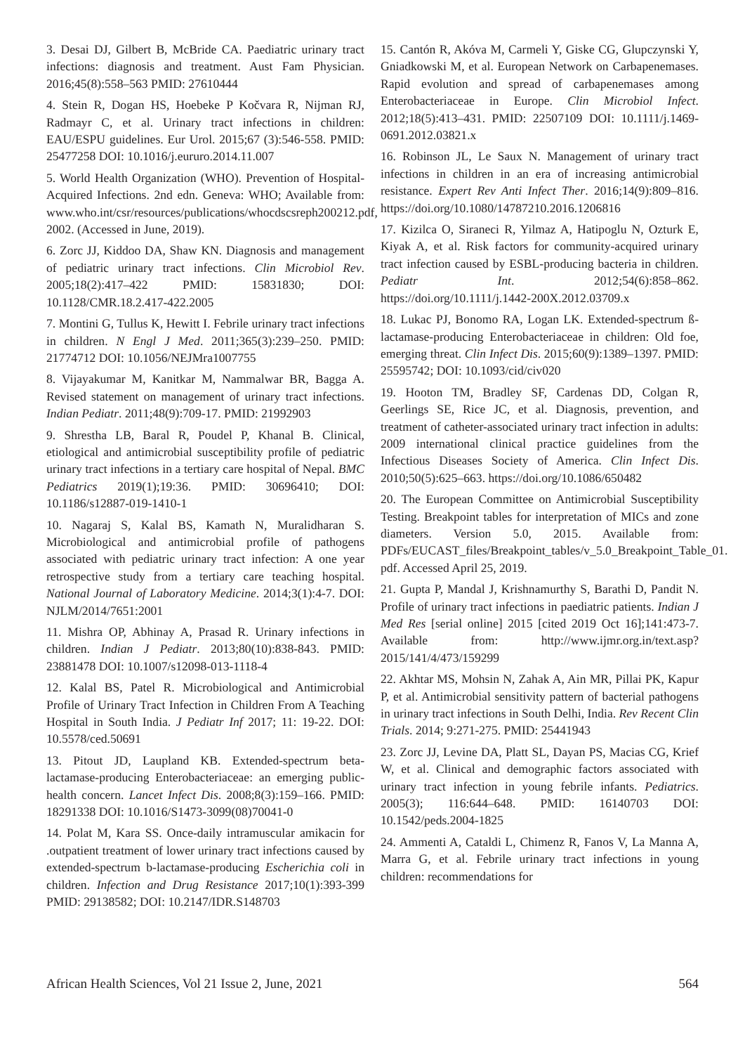3. Desai DJ, Gilbert B, McBride CA. Paediatric urinary tract infections: diagnosis and treatment. Aust Fam Physician. 2016;45(8):558–563 PMID: 27610444
4. Stein R, Dogan HS, Hoebeke P Kočvara R, Nijman RJ, Radmayr C, et al. Urinary tract infections in children: EAU/ESPU guidelines. Eur Urol. 2015;67 (3):546-558. PMID: 25477258 DOI: 10.1016/j.eururo.2014.11.007
5. World Health Organization (WHO). Prevention of Hospital-Acquired Infections. 2nd edn. Geneva: WHO; Available from: www.who.int/csr/resources/publications/whocdscsreph200212.pdf, 2002. (Accessed in June, 2019).
6. Zorc JJ, Kiddoo DA, Shaw KN. Diagnosis and management of pediatric urinary tract infections. Clin Microbiol Rev. 2005;18(2):417–422 PMID: 15831830; DOI: 10.1128/CMR.18.2.417-422.2005
7. Montini G, Tullus K, Hewitt I. Febrile urinary tract infections in children. N Engl J Med. 2011;365(3):239–250. PMID: 21774712 DOI: 10.1056/NEJMra1007755
8. Vijayakumar M, Kanitkar M, Nammalwar BR, Bagga A. Revised statement on management of urinary tract infections. Indian Pediatr. 2011;48(9):709-17. PMID: 21992903
9. Shrestha LB, Baral R, Poudel P, Khanal B. Clinical, etiological and antimicrobial susceptibility profile of pediatric urinary tract infections in a tertiary care hospital of Nepal. BMC Pediatrics 2019(1);19:36. PMID: 30696410; DOI: 10.1186/s12887-019-1410-1
10. Nagaraj S, Kalal BS, Kamath N, Muralidharan S. Microbiological and antimicrobial profile of pathogens associated with pediatric urinary tract infection: A one year retrospective study from a tertiary care teaching hospital. National Journal of Laboratory Medicine. 2014;3(1):4-7. DOI: NJLM/2014/7651:2001
11. Mishra OP, Abhinay A, Prasad R. Urinary infections in children. Indian J Pediatr. 2013;80(10):838-843. PMID: 23881478 DOI: 10.1007/s12098-013-1118-4
12. Kalal BS, Patel R. Microbiological and Antimicrobial Profile of Urinary Tract Infection in Children From A Teaching Hospital in South India. J Pediatr Inf 2017; 11: 19-22. DOI: 10.5578/ced.50691
13. Pitout JD, Laupland KB. Extended-spectrum beta-lactamase-producing Enterobacteriaceae: an emerging public-health concern. Lancet Infect Dis. 2008;8(3):159–166. PMID: 18291338 DOI: 10.1016/S1473-3099(08)70041-0
14. Polat M, Kara SS. Once-daily intramuscular amikacin for .outpatient treatment of lower urinary tract infections caused by extended-spectrum b-lactamase-producing Escherichia coli in children. Infection and Drug Resistance 2017;10(1):393-399 PMID: 29138582; DOI: 10.2147/IDR.S148703
15. Cantón R, Akóva M, Carmeli Y, Giske CG, Glupczynski Y, Gniadkowski M, et al. European Network on Carbapenemases. Rapid evolution and spread of carbapenemases among Enterobacteriaceae in Europe. Clin Microbiol Infect. 2012;18(5):413–431. PMID: 22507109 DOI: 10.1111/j.1469-0691.2012.03821.x
16. Robinson JL, Le Saux N. Management of urinary tract infections in children in an era of increasing antimicrobial resistance. Expert Rev Anti Infect Ther. 2016;14(9):809–816. https://doi.org/10.1080/14787210.2016.1206816
17. Kizilca O, Siraneci R, Yilmaz A, Hatipoglu N, Ozturk E, Kiyak A, et al. Risk factors for community-acquired urinary tract infection caused by ESBL-producing bacteria in children. Pediatr Int. 2012;54(6):858–862. https://doi.org/10.1111/j.1442-200X.2012.03709.x
18. Lukac PJ, Bonomo RA, Logan LK. Extended-spectrum ß-lactamase-producing Enterobacteriaceae in children: Old foe, emerging threat. Clin Infect Dis. 2015;60(9):1389–1397. PMID: 25595742; DOI: 10.1093/cid/civ020
19. Hooton TM, Bradley SF, Cardenas DD, Colgan R, Geerlings SE, Rice JC, et al. Diagnosis, prevention, and treatment of catheter-associated urinary tract infection in adults: 2009 international clinical practice guidelines from the Infectious Diseases Society of America. Clin Infect Dis. 2010;50(5):625–663. https://doi.org/10.1086/650482
20. The European Committee on Antimicrobial Susceptibility Testing. Breakpoint tables for interpretation of MICs and zone diameters. Version 5.0, 2015. Available from: PDFs/EUCAST_files/Breakpoint_tables/v_5.0_Breakpoint_Table_01. pdf. Accessed April 25, 2019.
21. Gupta P, Mandal J, Krishnamurthy S, Barathi D, Pandit N. Profile of urinary tract infections in paediatric patients. Indian J Med Res [serial online] 2015 [cited 2019 Oct 16];141:473-7. Available from: http://www.ijmr.org.in/text.asp?2015/141/4/473/159299
22. Akhtar MS, Mohsin N, Zahak A, Ain MR, Pillai PK, Kapur P, et al. Antimicrobial sensitivity pattern of bacterial pathogens in urinary tract infections in South Delhi, India. Rev Recent Clin Trials. 2014; 9:271-275. PMID: 25441943
23. Zorc JJ, Levine DA, Platt SL, Dayan PS, Macias CG, Krief W, et al. Clinical and demographic factors associated with urinary tract infection in young febrile infants. Pediatrics. 2005(3); 116:644–648. PMID: 16140703 DOI: 10.1542/peds.2004-1825
24. Ammenti A, Cataldi L, Chimenz R, Fanos V, La Manna A, Marra G, et al. Febrile urinary tract infections in young children: recommendations for
African Health Sciences, Vol 21 Issue 2, June, 2021 564